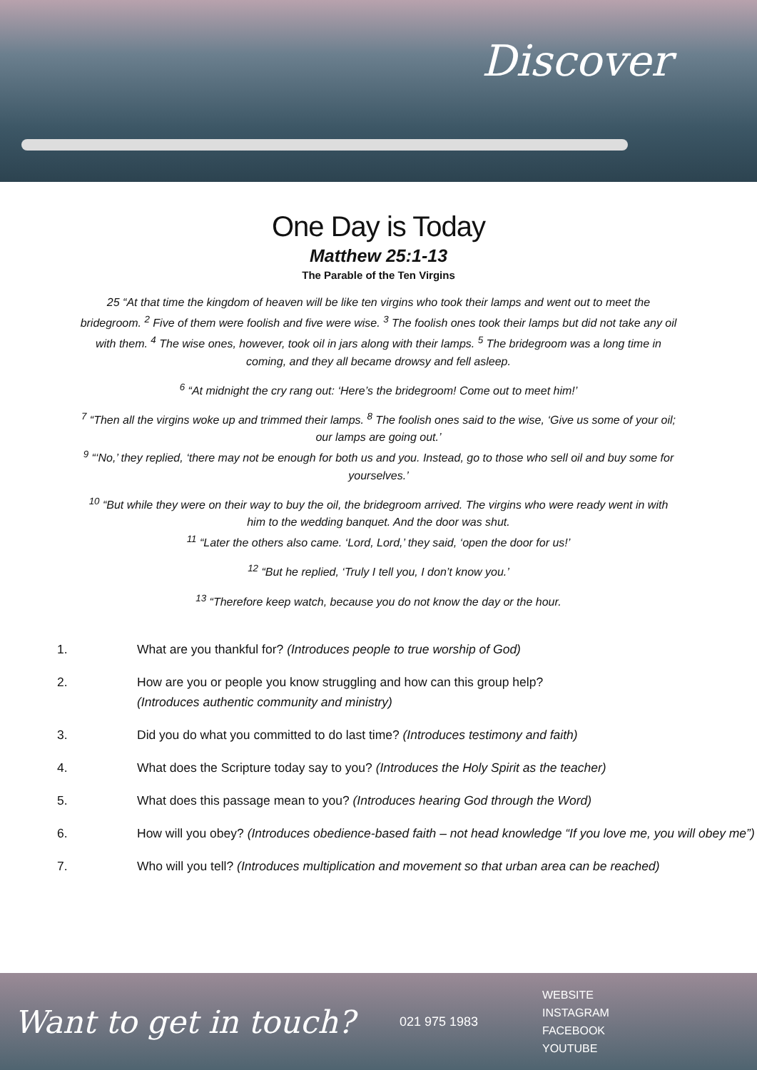Discover
One Day is Today
Matthew 25:1-13
The Parable of the Ten Virgins
25 “At that time the kingdom of heaven will be like ten virgins who took their lamps and went out to meet the bridegroom. <sup>2</sup> Five of them were foolish and five were wise. <sup>3</sup> The foolish ones took their lamps but did not take any oil with them. <sup>4</sup> The wise ones, however, took oil in jars along with their lamps. <sup>5</sup> The bridegroom was a long time in coming, and they all became drowsy and fell asleep.
<sup>6</sup> “At midnight the cry rang out: ‘Here’s the bridegroom! Come out to meet him!’
<sup>7</sup> “Then all the virgins woke up and trimmed their lamps. <sup>8</sup> The foolish ones said to the wise, ‘Give us some of your oil; our lamps are going out.’
<sup>9</sup> “‘No,’ they replied, ‘there may not be enough for both us and you. Instead, go to those who sell oil and buy some for yourselves.’
<sup>10</sup> “But while they were on their way to buy the oil, the bridegroom arrived. The virgins who were ready went in with him to the wedding banquet. And the door was shut.
<sup>11</sup> “Later the others also came. ‘Lord, Lord,’ they said, ‘open the door for us!’
<sup>12</sup> “But he replied, ‘Truly I tell you, I don’t know you.’
<sup>13</sup> “Therefore keep watch, because you do not know the day or the hour.
1. What are you thankful for? (Introduces people to true worship of God)
2. How are you or people you know struggling and how can this group help?
(Introduces authentic community and ministry)
3. Did you do what you committed to do last time? (Introduces testimony and faith)
4. What does the Scripture today say to you? (Introduces the Holy Spirit as the teacher)
5. What does this passage mean to you? (Introduces hearing God through the Word)
6. How will you obey? (Introduces obedience-based faith – not head knowledge “If you love me, you will obey me”)
7. Who will you tell? (Introduces multiplication and movement so that urban area can be reached)
Want to get in touch?
021 975 1983
WEBSITE
INSTAGRAM
FACEBOOK
YOUTUBE